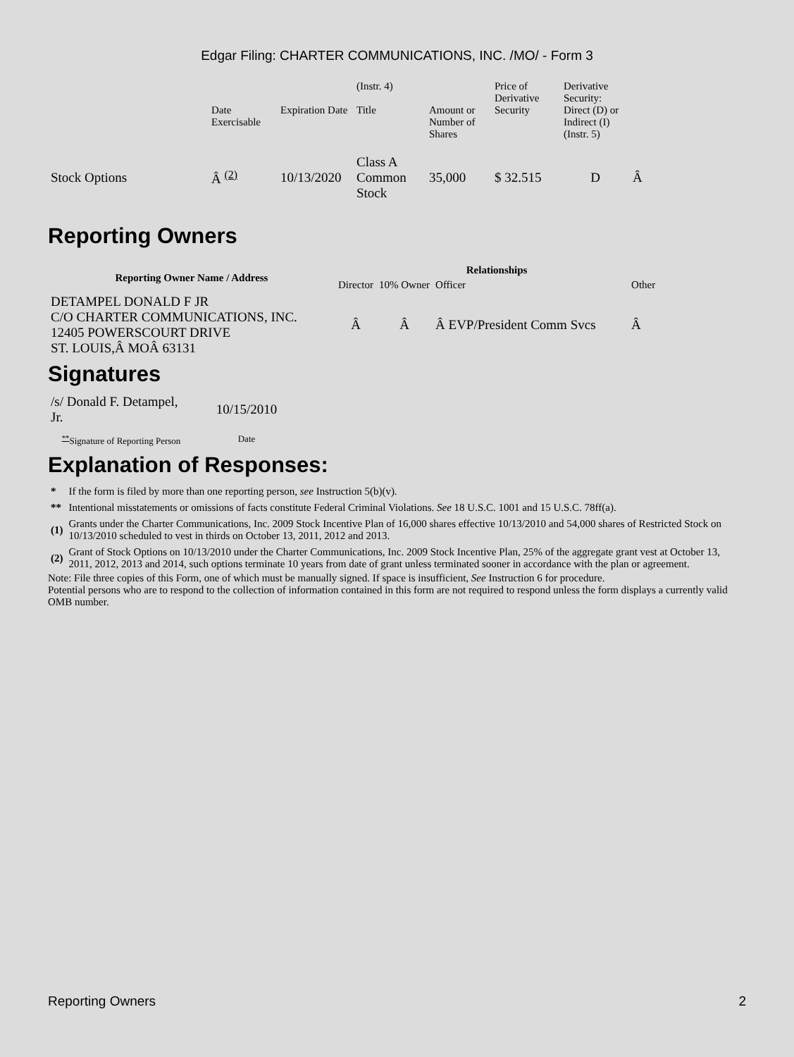Edgar Filing: CHARTER COMMUNICATIONS, INC. /MO/ - Form 3
| | Date Exercisable | Expiration Date | (Instr. 4) Title | Amount or Number of Shares | Price of Derivative Security | Derivative Security: Direct (D) or Indirect (I) (Instr. 5) | |
| Stock Options | Â <sup>(2)</sup> | 10/13/2020 | Class A Common Stock | 35,000 | $ 32.515 | D | Â |
Reporting Owners
| Reporting Owner Name / Address | Relationships | | | |
| --- | --- | --- | --- | --- |
| | Director | 10% Owner | Officer | Other |
| DETAMPEL DONALD F JR C/O CHARTER COMMUNICATIONS, INC. 12405 POWERSCOURT DRIVE ST. LOUIS,Â MOÂ 63131 | Â | Â | Â EVP/President Comm Svcs | Â |
Signatures
| /s/ Donald F. Detampel, Jr. | 10/15/2010 |
| <sup>**</sup> Signature of Reporting Person | Date |
Explanation of Responses:
| * | If the form is filed by more than one reporting person, see Instruction 5(b)(v). |
| ** | Intentional misstatements or omissions of facts constitute Federal Criminal Violations. See 18 U.S.C. 1001 and 15 U.S.C. 78ff(a). |
| (1) | Grants under the Charter Communications, Inc. 2009 Stock Incentive Plan of 16,000 shares effective 10/13/2010 and 54,000 shares of Restricted Stock on 10/13/2010 scheduled to vest in thirds on October 13, 2011, 2012 and 2013. |
| (2) | Grant of Stock Options on 10/13/2010 under the Charter Communications, Inc. 2009 Stock Incentive Plan, 25% of the aggregate grant vest at October 13, 2011, 2012, 2013 and 2014, such options terminate 10 years from date of grant unless terminated sooner in accordance with the plan or agreement. |
Note: File three copies of this Form, one of which must be manually signed. If space is insufficient, See Instruction 6 for procedure.
Potential persons who are to respond to the collection of information contained in this form are not required to respond unless the form displays a currently valid OMB number.
Reporting Owners 2